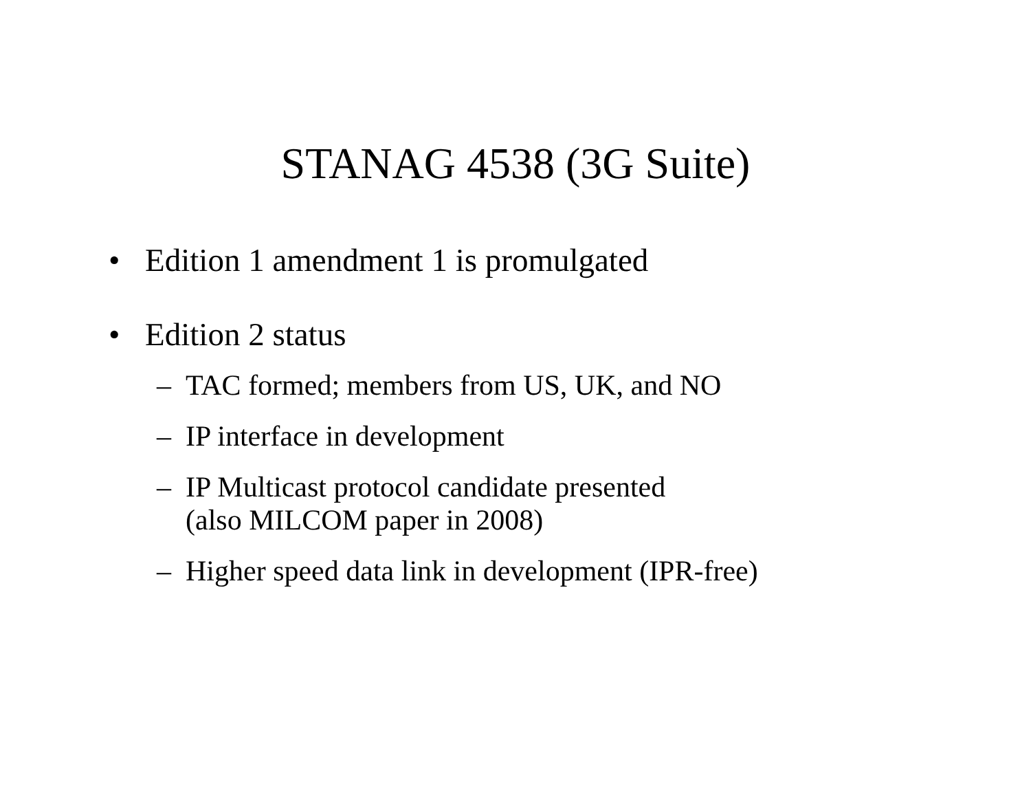STANAG 4538 (3G Suite)
• Edition 1 amendment 1 is promulgated
• Edition 2 status
– TAC formed; members from US, UK, and NO
– IP interface in development
– IP Multicast protocol candidate presented
(also MILCOM paper in 2008)
– Higher speed data link in development (IPR-free)